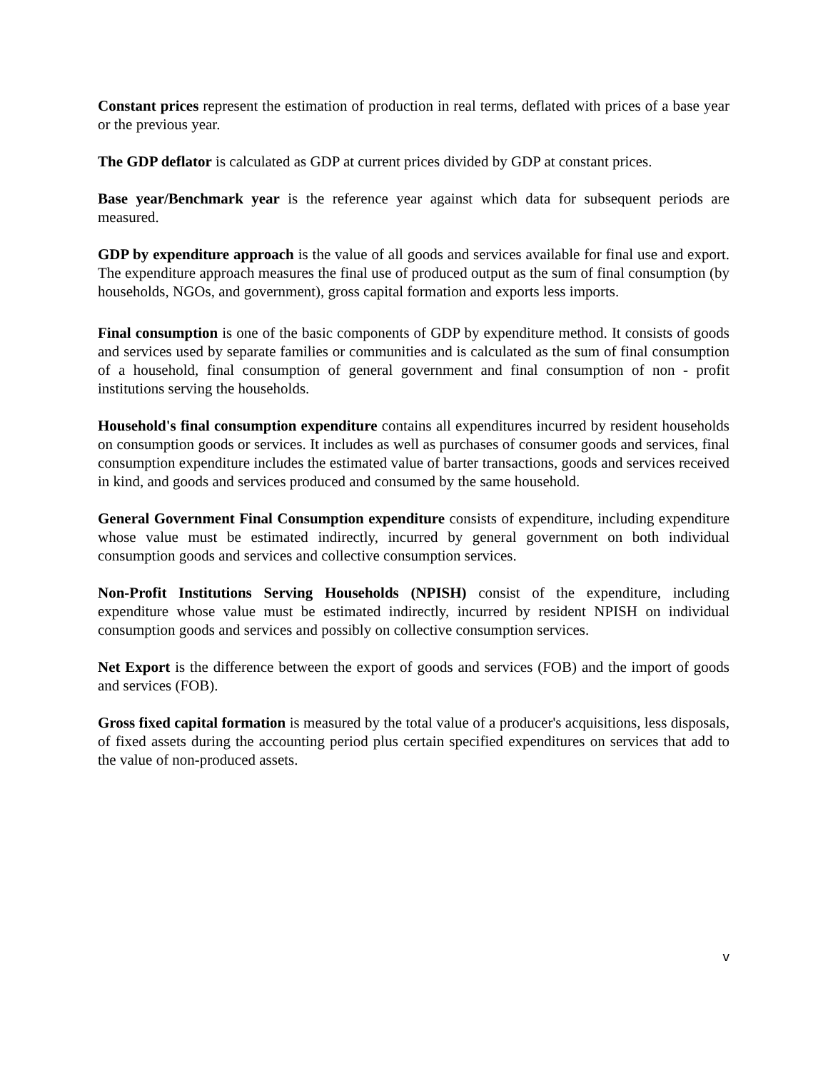Constant prices represent the estimation of production in real terms, deflated with prices of a base year or the previous year.
The GDP deflator is calculated as GDP at current prices divided by GDP at constant prices.
Base year/Benchmark year is the reference year against which data for subsequent periods are measured.
GDP by expenditure approach is the value of all goods and services available for final use and export. The expenditure approach measures the final use of produced output as the sum of final consumption (by households, NGOs, and government), gross capital formation and exports less imports.
Final consumption is one of the basic components of GDP by expenditure method. It consists of goods and services used by separate families or communities and is calculated as the sum of final consumption of a household, final consumption of general government and final consumption of non - profit institutions serving the households.
Household's final consumption expenditure contains all expenditures incurred by resident households on consumption goods or services. It includes as well as purchases of consumer goods and services, final consumption expenditure includes the estimated value of barter transactions, goods and services received in kind, and goods and services produced and consumed by the same household.
General Government Final Consumption expenditure consists of expenditure, including expenditure whose value must be estimated indirectly, incurred by general government on both individual consumption goods and services and collective consumption services.
Non-Profit Institutions Serving Households (NPISH) consist of the expenditure, including expenditure whose value must be estimated indirectly, incurred by resident NPISH on individual consumption goods and services and possibly on collective consumption services.
Net Export is the difference between the export of goods and services (FOB) and the import of goods and services (FOB).
Gross fixed capital formation is measured by the total value of a producer's acquisitions, less disposals, of fixed assets during the accounting period plus certain specified expenditures on services that add to the value of non-produced assets.
v